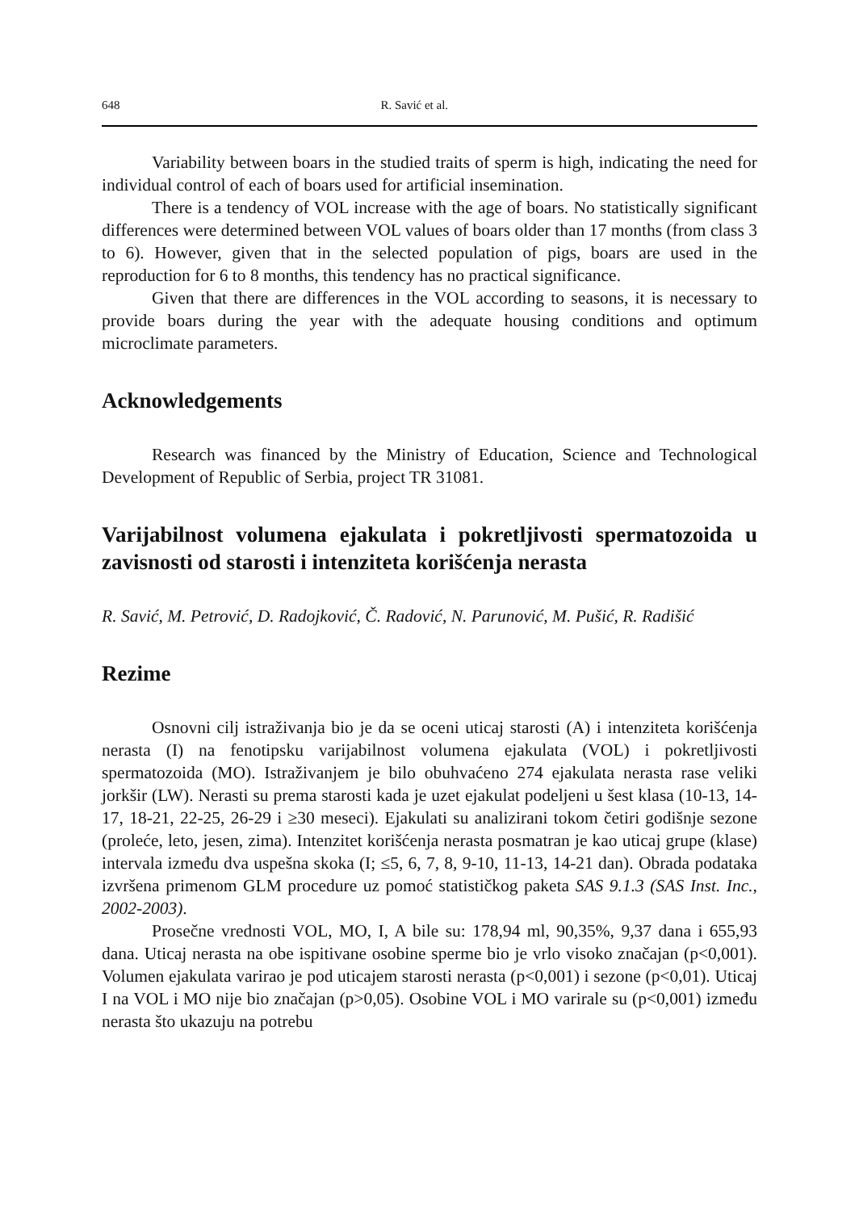648 R. Savić et al.
Variability between boars in the studied traits of sperm is high, indicating the need for individual control of each of boars used for artificial insemination.
There is a tendency of VOL increase with the age of boars. No statistically significant differences were determined between VOL values of boars older than 17 months (from class 3 to 6). However, given that in the selected population of pigs, boars are used in the reproduction for 6 to 8 months, this tendency has no practical significance.
Given that there are differences in the VOL according to seasons, it is necessary to provide boars during the year with the adequate housing conditions and optimum microclimate parameters.
Acknowledgements
Research was financed by the Ministry of Education, Science and Technological Development of Republic of Serbia, project TR 31081.
Varijabilnost volumena ejakulata i pokretljivosti spermatozoida u zavisnosti od starosti i intenziteta korišćenja nerasta
R. Savić, M. Petrović, D. Radojković, Č. Radović, N. Parunović, M. Pušić, R. Radišić
Rezime
Osnovni cilj istraživanja bio je da se oceni uticaj starosti (A) i intenziteta korišćenja nerasta (I) na fenotipsku varijabilnost volumena ejakulata (VOL) i pokretljivosti spermatozoida (MO). Istraživanjem je bilo obuhvaćeno 274 ejakulata nerasta rase veliki jorkšir (LW). Nerasti su prema starosti kada je uzet ejakulat podeljeni u šest klasa (10-13, 14-17, 18-21, 22-25, 26-29 i ≥30 meseci). Ejakulati su analizirani tokom četiri godišnje sezone (proleće, leto, jesen, zima). Intenzitet korišćenja nerasta posmatran je kao uticaj grupe (klase) intervala između dva uspešna skoka (I; ≤5, 6, 7, 8, 9-10, 11-13, 14-21 dan). Obrada podataka izvršena primenom GLM procedure uz pomoć statističkog paketa SAS 9.1.3 (SAS Inst. Inc., 2002-2003).
Prosečne vrednosti VOL, MO, I, A bile su: 178,94 ml, 90,35%, 9,37 dana i 655,93 dana. Uticaj nerasta na obe ispitivane osobine sperme bio je vrlo visoko značajan (p<0,001). Volumen ejakulata varirao je pod uticajem starosti nerasta (p<0,001) i sezone (p<0,01). Uticaj I na VOL i MO nije bio značajan (p>0,05). Osobine VOL i MO varirale su (p<0,001) između nerasta što ukazuju na potrebu